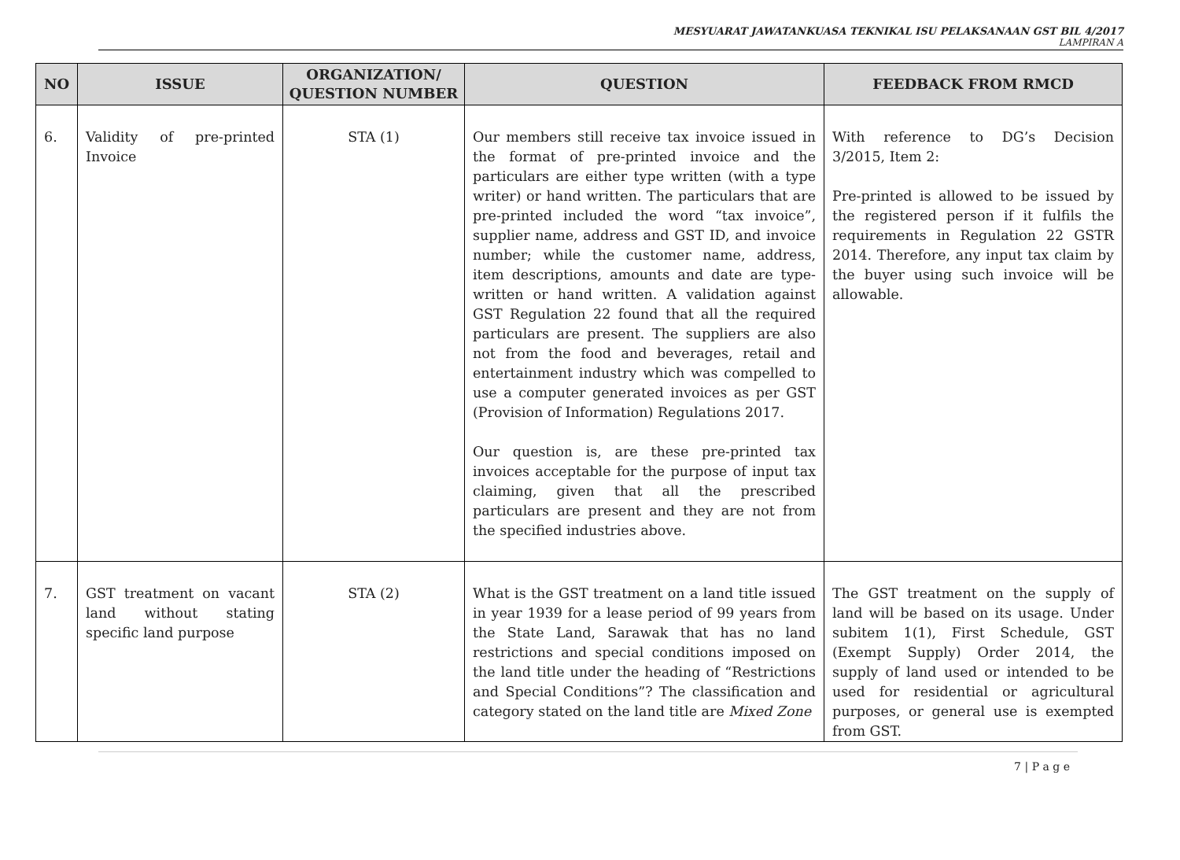MESYUARAT JAWATANKUASA TEKNIKAL ISU PELAKSANAAN GST BIL 4/2017
LAMPIRAN A
| NO | ISSUE | ORGANIZATION/ QUESTION NUMBER | QUESTION | FEEDBACK FROM RMCD |
| --- | --- | --- | --- | --- |
| 6. | Validity of pre-printed Invoice | STA (1) | Our members still receive tax invoice issued in the format of pre-printed invoice and the particulars are either type written (with a type writer) or hand written. The particulars that are pre-printed included the word “tax invoice”, supplier name, address and GST ID, and invoice number; while the customer name, address, item descriptions, amounts and date are type-written or hand written. A validation against GST Regulation 22 found that all the required particulars are present. The suppliers are also not from the food and beverages, retail and entertainment industry which was compelled to use a computer generated invoices as per GST (Provision of Information) Regulations 2017. Our question is, are these pre-printed tax invoices acceptable for the purpose of input tax claiming, given that all the prescribed particulars are present and they are not from the specified industries above. | With reference to DG’s Decision 3/2015, Item 2: Pre-printed is allowed to be issued by the registered person if it fulfils the requirements in Regulation 22 GSTR 2014. Therefore, any input tax claim by the buyer using such invoice will be allowable. |
| 7. | GST treatment on vacant land without stating specific land purpose | STA (2) | What is the GST treatment on a land title issued in year 1939 for a lease period of 99 years from the State Land, Sarawak that has no land restrictions and special conditions imposed on the land title under the heading of “Restrictions and Special Conditions”? The classification and category stated on the land title are Mixed Zone | The GST treatment on the supply of land will be based on its usage. Under subitem 1(1), First Schedule, GST (Exempt Supply) Order 2014, the supply of land used or intended to be used for residential or agricultural purposes, or general use is exempted from GST. |
7 | P a g e